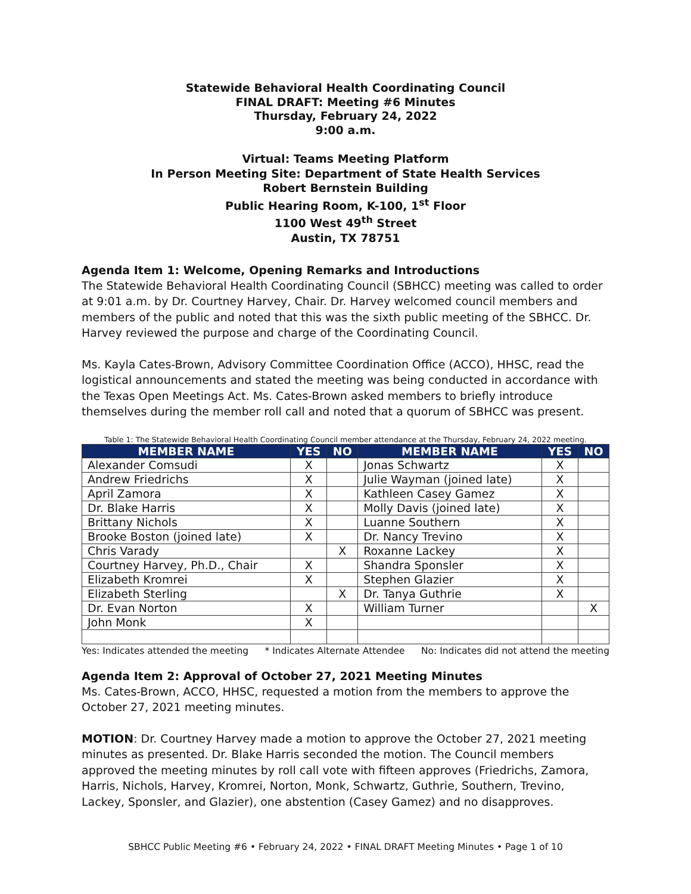Statewide Behavioral Health Coordinating Council
FINAL DRAFT: Meeting #6 Minutes
Thursday, February 24, 2022
9:00 a.m.
Virtual: Teams Meeting Platform
In Person Meeting Site: Department of State Health Services
Robert Bernstein Building
Public Hearing Room, K-100, 1<sup>st</sup> Floor
1100 West 49<sup>th</sup> Street
Austin, TX 78751
Agenda Item 1: Welcome, Opening Remarks and Introductions
The Statewide Behavioral Health Coordinating Council (SBHCC) meeting was called to order at 9:01 a.m. by Dr. Courtney Harvey, Chair. Dr. Harvey welcomed council members and members of the public and noted that this was the sixth public meeting of the SBHCC. Dr. Harvey reviewed the purpose and charge of the Coordinating Council.
Ms. Kayla Cates-Brown, Advisory Committee Coordination Office (ACCO), HHSC, read the logistical announcements and stated the meeting was being conducted in accordance with the Texas Open Meetings Act. Ms. Cates-Brown asked members to briefly introduce themselves during the member roll call and noted that a quorum of SBHCC was present.
Table 1: The Statewide Behavioral Health Coordinating Council member attendance at the Thursday, February 24, 2022 meeting.
| MEMBER NAME | YES | NO | MEMBER NAME | YES | NO |
| --- | --- | --- | --- | --- | --- |
| Alexander Comsudi | X | | Jonas Schwartz | X | |
| Andrew Friedrichs | X | | Julie Wayman (joined late) | X | |
| April Zamora | X | | Kathleen Casey Gamez | X | |
| Dr. Blake Harris | X | | Molly Davis (joined late) | X | |
| Brittany Nichols | X | | Luanne Southern | X | |
| Brooke Boston (joined late) | X | | Dr. Nancy Trevino | X | |
| Chris Varady | | X | Roxanne Lackey | X | |
| Courtney Harvey, Ph.D., Chair | X | | Shandra Sponsler | X | |
| Elizabeth Kromrei | X | | Stephen Glazier | X | |
| Elizabeth Sterling | | X | Dr. Tanya Guthrie | X | |
| Dr. Evan Norton | X | | William Turner | | X |
| John Monk | X | | | | |
Yes: Indicates attended the meeting * Indicates Alternate Attendee No: Indicates did not attend the meeting
Agenda Item 2: Approval of October 27, 2021 Meeting Minutes
Ms. Cates-Brown, ACCO, HHSC, requested a motion from the members to approve the October 27, 2021 meeting minutes.
MOTION: Dr. Courtney Harvey made a motion to approve the October 27, 2021 meeting minutes as presented. Dr. Blake Harris seconded the motion. The Council members approved the meeting minutes by roll call vote with fifteen approves (Friedrichs, Zamora, Harris, Nichols, Harvey, Kromrei, Norton, Monk, Schwartz, Guthrie, Southern, Trevino, Lackey, Sponsler, and Glazier), one abstention (Casey Gamez) and no disapproves.
SBHCC Public Meeting #6 • February 24, 2022 • FINAL DRAFT Meeting Minutes • Page 1 of 10